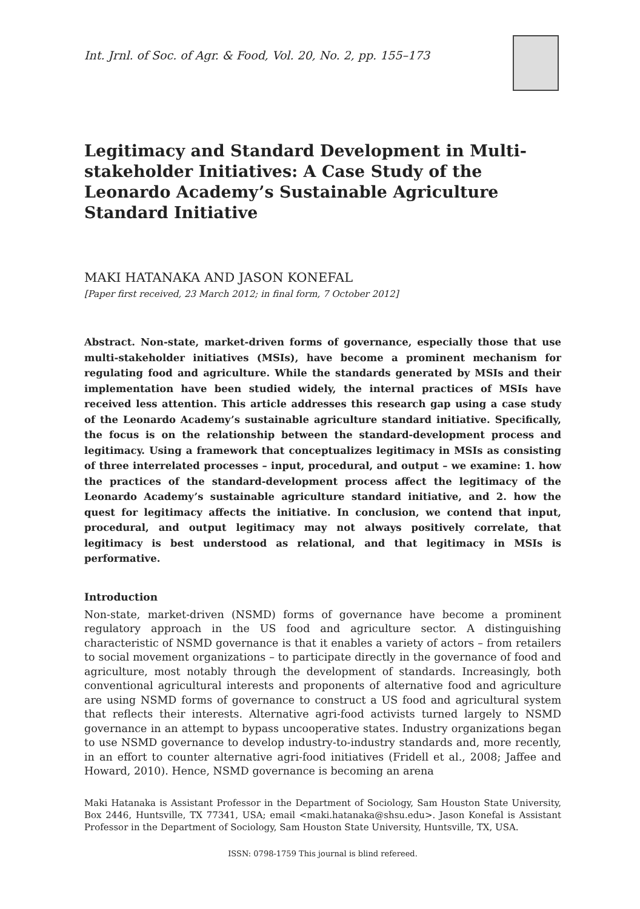Int. Jrnl. of Soc. of Agr. & Food, Vol. 20, No. 2, pp. 155–173
Legitimacy and Standard Development in Multi-stakeholder Initiatives: A Case Study of the Leonardo Academy’s Sustainable Agriculture Standard Initiative
MAKI HATANAKA AND JASON KONEFAL
[Paper first received, 23 March 2012; in final form, 7 October 2012]
Abstract. Non-state, market-driven forms of governance, especially those that use multi-stakeholder initiatives (MSIs), have become a prominent mechanism for regulating food and agriculture. While the standards generated by MSIs and their implementation have been studied widely, the internal practices of MSIs have received less attention. This article addresses this research gap using a case study of the Leonardo Academy’s sustainable agriculture standard initiative. Specifically, the focus is on the relationship between the standard-development process and legitimacy. Using a framework that conceptualizes legitimacy in MSIs as consisting of three interrelated processes – input, procedural, and output – we examine: 1. how the practices of the standard-development process affect the legitimacy of the Leonardo Academy’s sustainable agriculture standard initiative, and 2. how the quest for legitimacy affects the initiative. In conclusion, we contend that input, procedural, and output legitimacy may not always positively correlate, that legitimacy is best understood as relational, and that legitimacy in MSIs is performative.
Introduction
Non-state, market-driven (NSMD) forms of governance have become a prominent regulatory approach in the US food and agriculture sector. A distinguishing characteristic of NSMD governance is that it enables a variety of actors – from retailers to social movement organizations – to participate directly in the governance of food and agriculture, most notably through the development of standards. Increasingly, both conventional agricultural interests and proponents of alternative food and agriculture are using NSMD forms of governance to construct a US food and agricultural system that reflects their interests. Alternative agri-food activists turned largely to NSMD governance in an attempt to bypass uncooperative states. Industry organizations began to use NSMD governance to develop industry-to-industry standards and, more recently, in an effort to counter alternative agri-food initiatives (Fridell et al., 2008; Jaffee and Howard, 2010). Hence, NSMD governance is becoming an arena
Maki Hatanaka is Assistant Professor in the Department of Sociology, Sam Houston State University, Box 2446, Huntsville, TX 77341, USA; email <maki.hatanaka@shsu.edu>. Jason Konefal is Assistant Professor in the Department of Sociology, Sam Houston State University, Huntsville, TX, USA.
ISSN: 0798-1759 This journal is blind refereed.